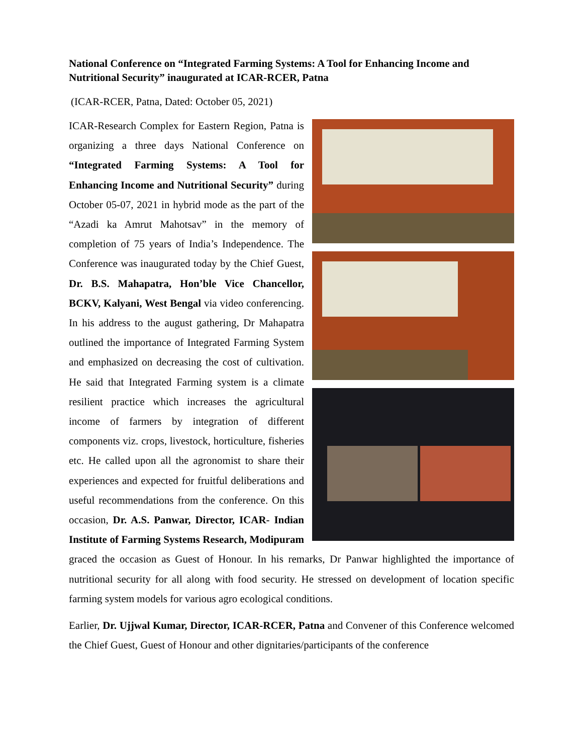National Conference on “Integrated Farming Systems: A Tool for Enhancing Income and Nutritional Security” inaugurated at ICAR-RCER, Patna
(ICAR-RCER, Patna, Dated: October 05, 2021)
ICAR-Research Complex for Eastern Region, Patna is organizing a three days National Conference on “Integrated Farming Systems: A Tool for Enhancing Income and Nutritional Security” during October 05-07, 2021 in hybrid mode as the part of the “Azadi ka Amrut Mahotsav” in the memory of completion of 75 years of India’s Independence. The Conference was inaugurated today by the Chief Guest, Dr. B.S. Mahapatra, Hon’ble Vice Chancellor, BCKV, Kalyani, West Bengal via video conferencing. In his address to the august gathering, Dr Mahapatra outlined the importance of Integrated Farming System and emphasized on decreasing the cost of cultivation. He said that Integrated Farming system is a climate resilient practice which increases the agricultural income of farmers by integration of different components viz. crops, livestock, horticulture, fisheries etc. He called upon all the agronomist to share their experiences and expected for fruitful deliberations and useful recommendations from the conference. On this occasion, Dr. A.S. Panwar, Director, ICAR- Indian Institute of Farming Systems Research, Modipuram graced the occasion as Guest of Honour. In his remarks, Dr Panwar highlighted the importance of nutritional security for all along with food security. He stressed on development of location specific farming system models for various agro ecological conditions.
Earlier, Dr. Ujjwal Kumar, Director, ICAR-RCER, Patna and Convener of this Conference welcomed the Chief Guest, Guest of Honour and other dignitaries/participants of the conference